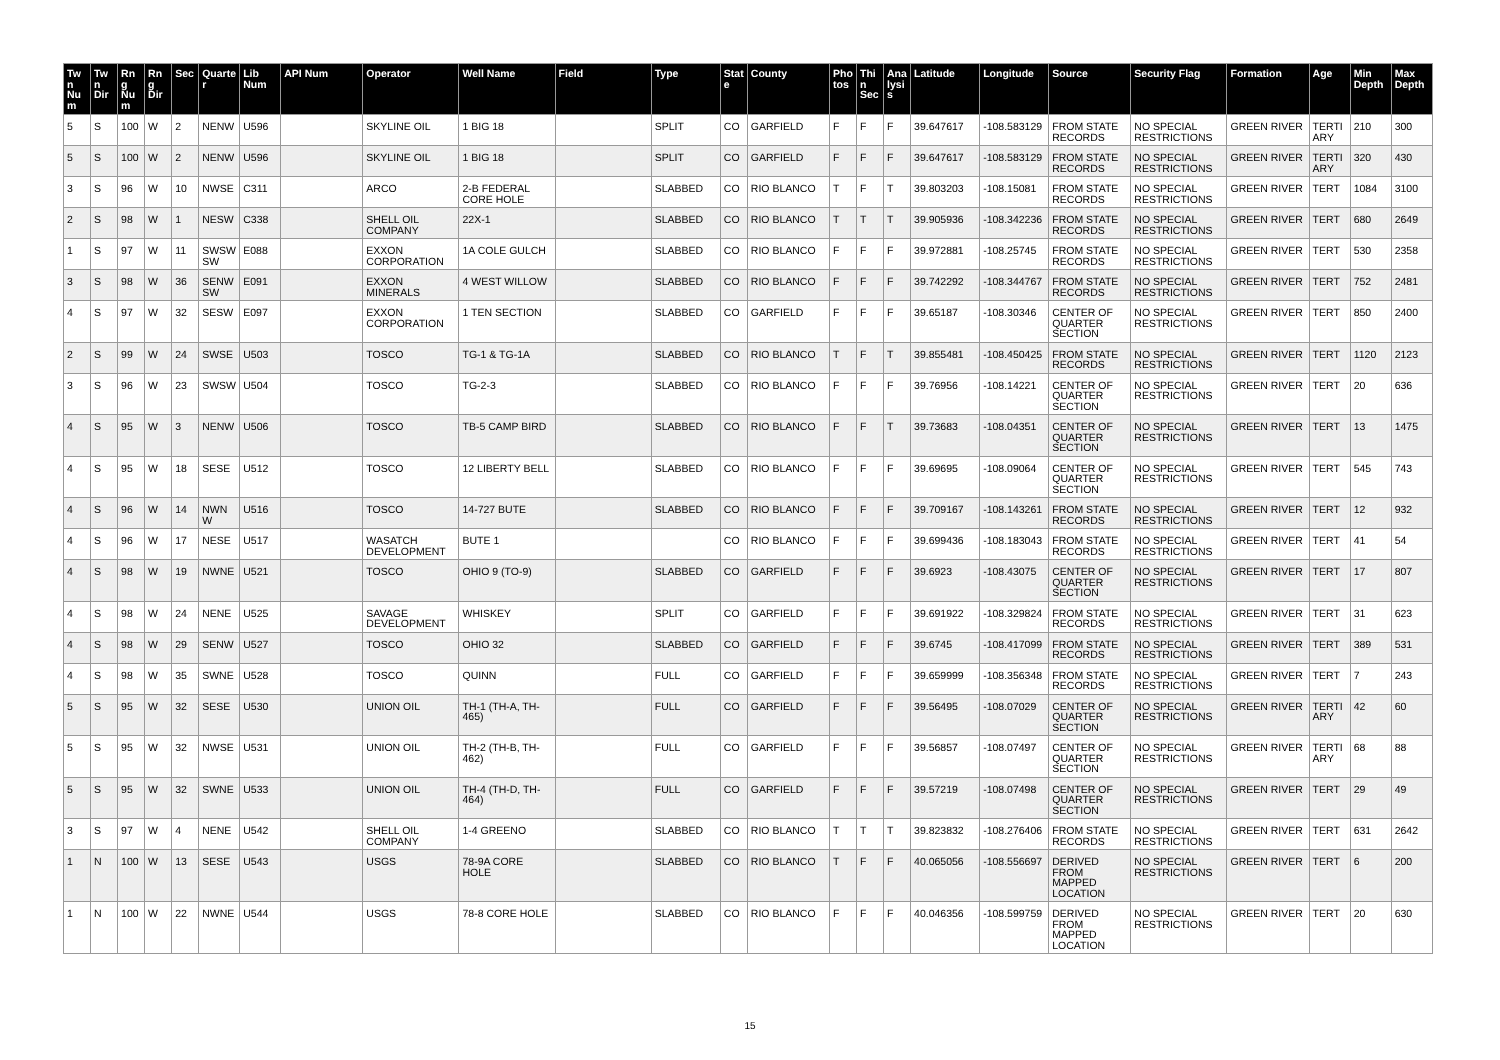| Twn Num | Twn Dir | Rng Num | Rng Dir | Sec | Quarter | Lib Num | API Num | Operator | Well Name | Field | Type | State | County | Photos | Thin Sec | Analysis | Latitude | Longitude | Source | Security Flag | Formation | Age | Min Depth | Max Depth |
| --- | --- | --- | --- | --- | --- | --- | --- | --- | --- | --- | --- | --- | --- | --- | --- | --- | --- | --- | --- | --- | --- | --- | --- | --- |
| 5 | S | 100 | W | 2 | NENW | U596 | | SKYLINE OIL | 1 BIG 18 | | SPLIT | CO | GARFIELD | F | F | F | 39.647617 | -108.583129 | FROM STATE RECORDS | NO SPECIAL RESTRICTIONS | GREEN RIVER | TERTIARY | 210 | 300 |
| 5 | S | 100 | W | 2 | NENW | U596 | | SKYLINE OIL | 1 BIG 18 | | SPLIT | CO | GARFIELD | F | F | F | 39.647617 | -108.583129 | FROM STATE RECORDS | NO SPECIAL RESTRICTIONS | GREEN RIVER | TERTIARY | 320 | 430 |
| 3 | S | 96 | W | 10 | NWSE | C311 | | ARCO | 2-B FEDERAL CORE HOLE | | SLABBED | CO | RIO BLANCO | T | F | T | 39.803203 | -108.15081 | FROM STATE RECORDS | NO SPECIAL RESTRICTIONS | GREEN RIVER | TERT | 1084 | 3100 |
| 2 | S | 98 | W | 1 | NESW | C338 | | SHELL OIL COMPANY | 22X-1 | | SLABBED | CO | RIO BLANCO | T | T | T | 39.905936 | -108.342236 | FROM STATE RECORDS | NO SPECIAL RESTRICTIONS | GREEN RIVER | TERT | 680 | 2649 |
| 1 | S | 97 | W | 11 | SWSWSW | E088 | | EXXON CORPORATION | 1A COLE GULCH | | SLABBED | CO | RIO BLANCO | F | F | F | 39.972881 | -108.25745 | FROM STATE RECORDS | NO SPECIAL RESTRICTIONS | GREEN RIVER | TERT | 530 | 2358 |
| 3 | S | 98 | W | 36 | SENWSW | E091 | | EXXON MINERALS | 4 WEST WILLOW | | SLABBED | CO | RIO BLANCO | F | F | F | 39.742292 | -108.344767 | FROM STATE RECORDS | NO SPECIAL RESTRICTIONS | GREEN RIVER | TERT | 752 | 2481 |
| 4 | S | 97 | W | 32 | SESW | E097 | | EXXON CORPORATION | 1 TEN SECTION | | SLABBED | CO | GARFIELD | F | F | F | 39.65187 | -108.30346 | CENTER OF QUARTER SECTION | NO SPECIAL RESTRICTIONS | GREEN RIVER | TERT | 850 | 2400 |
| 2 | S | 99 | W | 24 | SWSE | U503 | | TOSCO | TG-1 & TG-1A | | SLABBED | CO | RIO BLANCO | T | F | T | 39.855481 | -108.450425 | FROM STATE RECORDS | NO SPECIAL RESTRICTIONS | GREEN RIVER | TERT | 1120 | 2123 |
| 3 | S | 96 | W | 23 | SWSW | U504 | | TOSCO | TG-2-3 | | SLABBED | CO | RIO BLANCO | F | F | F | 39.76956 | -108.14221 | CENTER OF QUARTER SECTION | NO SPECIAL RESTRICTIONS | GREEN RIVER | TERT | 20 | 636 |
| 4 | S | 95 | W | 3 | NENW | U506 | | TOSCO | TB-5 CAMP BIRD | | SLABBED | CO | RIO BLANCO | F | F | T | 39.73683 | -108.04351 | CENTER OF QUARTER SECTION | NO SPECIAL RESTRICTIONS | GREEN RIVER | TERT | 13 | 1475 |
| 4 | S | 95 | W | 18 | SESE | U512 | | TOSCO | 12 LIBERTY BELL | | SLABBED | CO | RIO BLANCO | F | F | F | 39.69695 | -108.09064 | CENTER OF QUARTER SECTION | NO SPECIAL RESTRICTIONS | GREEN RIVER | TERT | 545 | 743 |
| 4 | S | 96 | W | 14 | NWNW | U516 | | TOSCO | 14-727 BUTE | | SLABBED | CO | RIO BLANCO | F | F | F | 39.709167 | -108.143261 | FROM STATE RECORDS | NO SPECIAL RESTRICTIONS | GREEN RIVER | TERT | 12 | 932 |
| 4 | S | 96 | W | 17 | NESE | U517 | | WASATCH DEVELOPMENT | BUTE 1 | | | CO | RIO BLANCO | F | F | F | 39.699436 | -108.183043 | FROM STATE RECORDS | NO SPECIAL RESTRICTIONS | GREEN RIVER | TERT | 41 | 54 |
| 4 | S | 98 | W | 19 | NWNE | U521 | | TOSCO | OHIO 9 (TO-9) | | SLABBED | CO | GARFIELD | F | F | F | 39.6923 | -108.43075 | CENTER OF QUARTER SECTION | NO SPECIAL RESTRICTIONS | GREEN RIVER | TERT | 17 | 807 |
| 4 | S | 98 | W | 24 | NENE | U525 | | SAVAGE DEVELOPMENT | WHISKEY | | SPLIT | CO | GARFIELD | F | F | F | 39.691922 | -108.329824 | FROM STATE RECORDS | NO SPECIAL RESTRICTIONS | GREEN RIVER | TERT | 31 | 623 |
| 4 | S | 98 | W | 29 | SENW | U527 | | TOSCO | OHIO 32 | | SLABBED | CO | GARFIELD | F | F | F | 39.6745 | -108.417099 | FROM STATE RECORDS | NO SPECIAL RESTRICTIONS | GREEN RIVER | TERT | 389 | 531 |
| 4 | S | 98 | W | 35 | SWNE | U528 | | TOSCO | QUINN | | FULL | CO | GARFIELD | F | F | F | 39.659999 | -108.356348 | FROM STATE RECORDS | NO SPECIAL RESTRICTIONS | GREEN RIVER | TERT | 7 | 243 |
| 5 | S | 95 | W | 32 | SESE | U530 | | UNION OIL | TH-1 (TH-A, TH-465) | | FULL | CO | GARFIELD | F | F | F | 39.56495 | -108.07029 | CENTER OF QUARTER SECTION | NO SPECIAL RESTRICTIONS | GREEN RIVER | TERTIARY | 42 | 60 |
| 5 | S | 95 | W | 32 | NWSE | U531 | | UNION OIL | TH-2 (TH-B, TH-462) | | FULL | CO | GARFIELD | F | F | F | 39.56857 | -108.07497 | CENTER OF QUARTER SECTION | NO SPECIAL RESTRICTIONS | GREEN RIVER | TERTIARY | 68 | 88 |
| 5 | S | 95 | W | 32 | SWNE | U533 | | UNION OIL | TH-4 (TH-D, TH-464) | | FULL | CO | GARFIELD | F | F | F | 39.57219 | -108.07498 | CENTER OF QUARTER SECTION | NO SPECIAL RESTRICTIONS | GREEN RIVER | TERT | 29 | 49 |
| 3 | S | 97 | W | 4 | NENE | U542 | | SHELL OIL COMPANY | 1-4 GREENO | | SLABBED | CO | RIO BLANCO | T | T | T | 39.823832 | -108.276406 | FROM STATE RECORDS | NO SPECIAL RESTRICTIONS | GREEN RIVER | TERT | 631 | 2642 |
| 1 | N | 100 | W | 13 | SESE | U543 | | USGS | 78-9A CORE HOLE | | SLABBED | CO | RIO BLANCO | T | F | F | 40.065056 | -108.556697 | DERIVED FROM MAPPED LOCATION | NO SPECIAL RESTRICTIONS | GREEN RIVER | TERT | 6 | 200 |
| 1 | N | 100 | W | 22 | NWNE | U544 | | USGS | 78-8 CORE HOLE | | SLABBED | CO | RIO BLANCO | F | F | F | 40.046356 | -108.599759 | DERIVED FROM MAPPED LOCATION | NO SPECIAL RESTRICTIONS | GREEN RIVER | TERT | 20 | 630 |
15